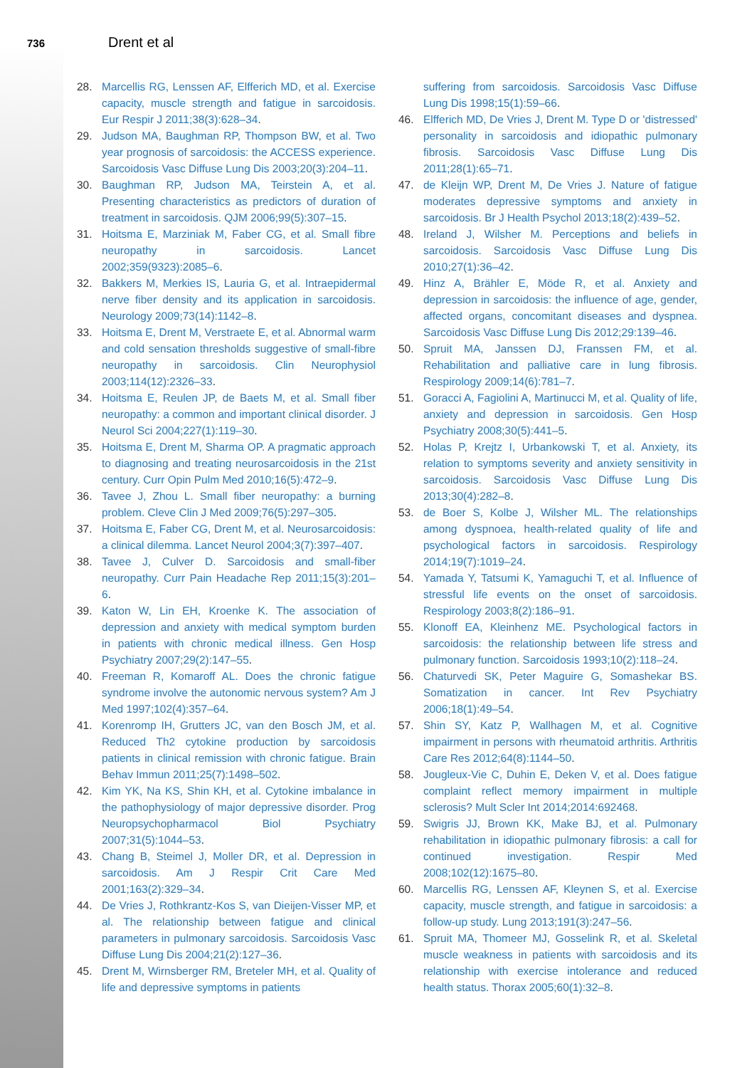736 Drent et al
28. Marcellis RG, Lenssen AF, Elfferich MD, et al. Exercise capacity, muscle strength and fatigue in sarcoidosis. Eur Respir J 2011;38(3):628–34.
29. Judson MA, Baughman RP, Thompson BW, et al. Two year prognosis of sarcoidosis: the ACCESS experience. Sarcoidosis Vasc Diffuse Lung Dis 2003;20(3):204–11.
30. Baughman RP, Judson MA, Teirstein A, et al. Presenting characteristics as predictors of duration of treatment in sarcoidosis. QJM 2006;99(5):307–15.
31. Hoitsma E, Marziniak M, Faber CG, et al. Small fibre neuropathy in sarcoidosis. Lancet 2002;359(9323):2085–6.
32. Bakkers M, Merkies IS, Lauria G, et al. Intraepidermal nerve fiber density and its application in sarcoidosis. Neurology 2009;73(14):1142–8.
33. Hoitsma E, Drent M, Verstraete E, et al. Abnormal warm and cold sensation thresholds suggestive of small-fibre neuropathy in sarcoidosis. Clin Neurophysiol 2003;114(12):2326–33.
34. Hoitsma E, Reulen JP, de Baets M, et al. Small fiber neuropathy: a common and important clinical disorder. J Neurol Sci 2004;227(1):119–30.
35. Hoitsma E, Drent M, Sharma OP. A pragmatic approach to diagnosing and treating neurosarcoidosis in the 21st century. Curr Opin Pulm Med 2010;16(5):472–9.
36. Tavee J, Zhou L. Small fiber neuropathy: a burning problem. Cleve Clin J Med 2009;76(5):297–305.
37. Hoitsma E, Faber CG, Drent M, et al. Neurosarcoidosis: a clinical dilemma. Lancet Neurol 2004;3(7):397–407.
38. Tavee J, Culver D. Sarcoidosis and small-fiber neuropathy. Curr Pain Headache Rep 2011;15(3):201–6.
39. Katon W, Lin EH, Kroenke K. The association of depression and anxiety with medical symptom burden in patients with chronic medical illness. Gen Hosp Psychiatry 2007;29(2):147–55.
40. Freeman R, Komaroff AL. Does the chronic fatigue syndrome involve the autonomic nervous system? Am J Med 1997;102(4):357–64.
41. Korenromp IH, Grutters JC, van den Bosch JM, et al. Reduced Th2 cytokine production by sarcoidosis patients in clinical remission with chronic fatigue. Brain Behav Immun 2011;25(7):1498–502.
42. Kim YK, Na KS, Shin KH, et al. Cytokine imbalance in the pathophysiology of major depressive disorder. Prog Neuropsychopharmacol Biol Psychiatry 2007;31(5):1044–53.
43. Chang B, Steimel J, Moller DR, et al. Depression in sarcoidosis. Am J Respir Crit Care Med 2001;163(2):329–34.
44. De Vries J, Rothkrantz-Kos S, van Dieijen-Visser MP, et al. The relationship between fatigue and clinical parameters in pulmonary sarcoidosis. Sarcoidosis Vasc Diffuse Lung Dis 2004;21(2):127–36.
45. Drent M, Wirnsberger RM, Breteler MH, et al. Quality of life and depressive symptoms in patients
suffering from sarcoidosis. Sarcoidosis Vasc Diffuse Lung Dis 1998;15(1):59–66.
46. Elfferich MD, De Vries J, Drent M. Type D or 'distressed' personality in sarcoidosis and idiopathic pulmonary fibrosis. Sarcoidosis Vasc Diffuse Lung Dis 2011;28(1):65–71.
47. de Kleijn WP, Drent M, De Vries J. Nature of fatigue moderates depressive symptoms and anxiety in sarcoidosis. Br J Health Psychol 2013;18(2):439–52.
48. Ireland J, Wilsher M. Perceptions and beliefs in sarcoidosis. Sarcoidosis Vasc Diffuse Lung Dis 2010;27(1):36–42.
49. Hinz A, Brähler E, Möde R, et al. Anxiety and depression in sarcoidosis: the influence of age, gender, affected organs, concomitant diseases and dyspnea. Sarcoidosis Vasc Diffuse Lung Dis 2012;29:139–46.
50. Spruit MA, Janssen DJ, Franssen FM, et al. Rehabilitation and palliative care in lung fibrosis. Respirology 2009;14(6):781–7.
51. Goracci A, Fagiolini A, Martinucci M, et al. Quality of life, anxiety and depression in sarcoidosis. Gen Hosp Psychiatry 2008;30(5):441–5.
52. Holas P, Krejtz I, Urbankowski T, et al. Anxiety, its relation to symptoms severity and anxiety sensitivity in sarcoidosis. Sarcoidosis Vasc Diffuse Lung Dis 2013;30(4):282–8.
53. de Boer S, Kolbe J, Wilsher ML. The relationships among dyspnoea, health-related quality of life and psychological factors in sarcoidosis. Respirology 2014;19(7):1019–24.
54. Yamada Y, Tatsumi K, Yamaguchi T, et al. Influence of stressful life events on the onset of sarcoidosis. Respirology 2003;8(2):186–91.
55. Klonoff EA, Kleinhenz ME. Psychological factors in sarcoidosis: the relationship between life stress and pulmonary function. Sarcoidosis 1993;10(2):118–24.
56. Chaturvedi SK, Peter Maguire G, Somashekar BS. Somatization in cancer. Int Rev Psychiatry 2006;18(1):49–54.
57. Shin SY, Katz P, Wallhagen M, et al. Cognitive impairment in persons with rheumatoid arthritis. Arthritis Care Res 2012;64(8):1144–50.
58. Jougleux-Vie C, Duhin E, Deken V, et al. Does fatigue complaint reflect memory impairment in multiple sclerosis? Mult Scler Int 2014;2014:692468.
59. Swigris JJ, Brown KK, Make BJ, et al. Pulmonary rehabilitation in idiopathic pulmonary fibrosis: a call for continued investigation. Respir Med 2008;102(12):1675–80.
60. Marcellis RG, Lenssen AF, Kleynen S, et al. Exercise capacity, muscle strength, and fatigue in sarcoidosis: a follow-up study. Lung 2013;191(3):247–56.
61. Spruit MA, Thomeer MJ, Gosselink R, et al. Skeletal muscle weakness in patients with sarcoidosis and its relationship with exercise intolerance and reduced health status. Thorax 2005;60(1):32–8.